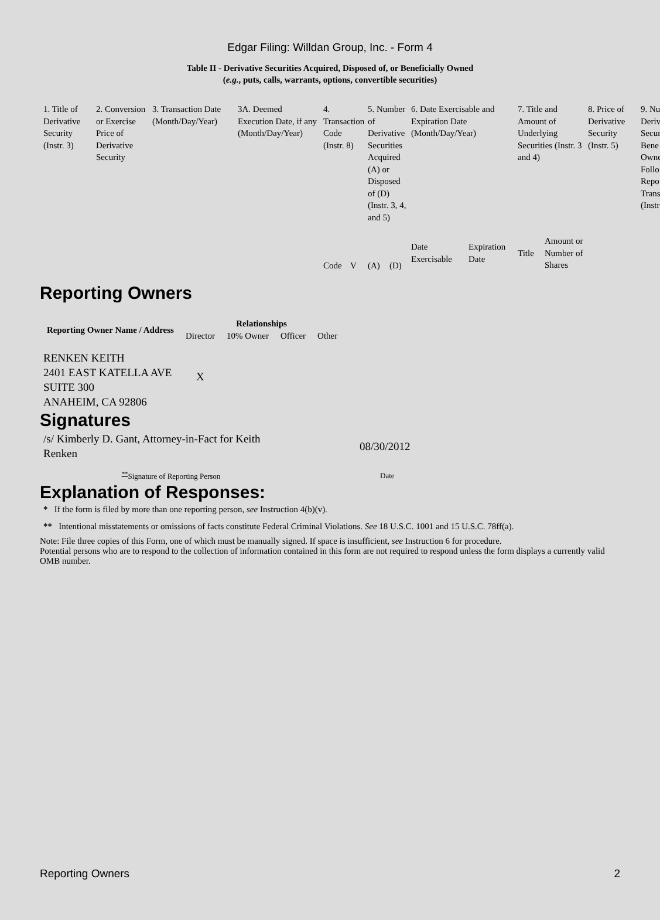Edgar Filing: Willdan Group, Inc. - Form 4
Table II - Derivative Securities Acquired, Disposed of, or Beneficially Owned
(e.g., puts, calls, warrants, options, convertible securities)
| 1. Title of Derivative Security (Instr. 3) | 2. Conversion or Exercise Price of Derivative Security | 3. Transaction Date (Month/Day/Year) | 3A. Deemed Execution Date, if any (Month/Day/Year) | 4. Transaction Code (Instr. 8) | | 5. Number of Derivative Securities Acquired (A) or Disposed of (D) (Instr. 3, 4, and 5) | | 6. Date Exercisable and Expiration Date (Month/Day/Year) | | 7. Title and Amount of Underlying Securities (Instr. 3 and 4) | | 8. Price of Derivative Security (Instr. 5) | 9. Nu Deriv Secur Bene Owne Follo Repo Trans (Instr |
| | | | | | | | | Date Exercisable | Expiration Date | Title | Amount or Number of Shares | | |
| | | | | Code | V | (A) | (D) | | | | | | |
Reporting Owners
| Reporting Owner Name / Address | Relationships | | | |
| --- | --- | --- | --- | --- |
| | Director | 10% Owner | Officer | Other |
| RENKEN KEITH 2401 EAST KATELLA AVE SUITE 300 ANAHEIM, CA 92806 | X | | | |
Signatures
| /s/ Kimberly D. Gant, Attorney-in-Fact for Keith Renken | 08/30/2012 |
| <sup>**</sup> Signature of Reporting Person | Date |
Explanation of Responses:
* If the form is filed by more than one reporting person, see Instruction 4(b)(v).
** Intentional misstatements or omissions of facts constitute Federal Criminal Violations. See 18 U.S.C. 1001 and 15 U.S.C. 78ff(a).
Note: File three copies of this Form, one of which must be manually signed. If space is insufficient, see Instruction 6 for procedure.
Potential persons who are to respond to the collection of information contained in this form are not required to respond unless the form displays a currently valid OMB number.
Reporting Owners 2